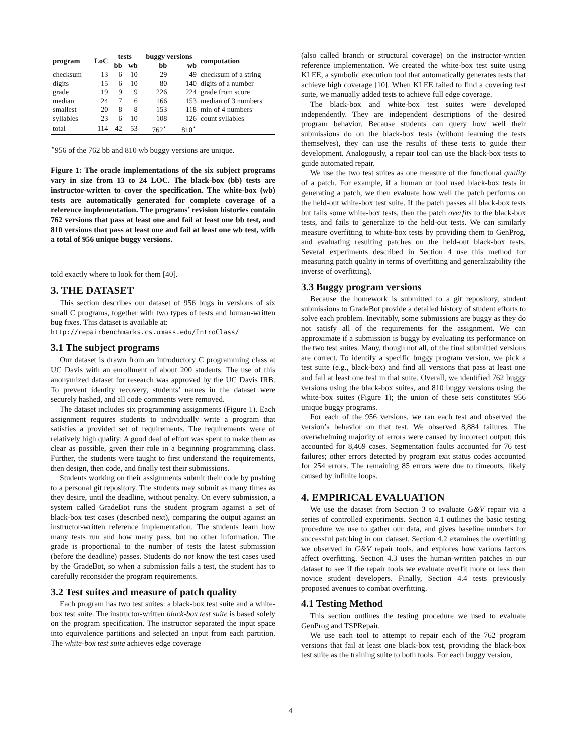| program | LoC | tests | | buggy versions | | computation |
| --- | --- | --- | --- | --- | --- | --- |
| | | bb | wb | bb | wb | |
| checksum | 13 | 6 | 10 | 29 | 49 | checksum of a string |
| digits | 15 | 6 | 10 | 80 | 140 | digits of a number |
| grade | 19 | 9 | 9 | 226 | 224 | grade from score |
| median | 24 | 7 | 6 | 166 | 153 | median of 3 numbers |
| smallest | 20 | 8 | 8 | 153 | 118 | min of 4 numbers |
| syllables | 23 | 6 | 10 | 108 | 126 | count syllables |
| total | 114 | 42 | 53 | 762<sup>⋆</sup> | 810<sup>⋆</sup> | |
<sup>⋆</sup>956 of the 762 bb and 810 wb buggy versions are unique.
Figure 1: The oracle implementations of the six subject programs vary in size from 13 to 24 LOC. The black-box (bb) tests are instructor-written to cover the specification. The white-box (wb) tests are automatically generated for complete coverage of a reference implementation. The programs’ revision histories contain 762 versions that pass at least one and fail at least one bb test, and 810 versions that pass at least one and fail at least one wb test, with a total of 956 unique buggy versions.
told exactly where to look for them [40].
3. THE DATASET
This section describes our dataset of 956 bugs in versions of six small C programs, together with two types of tests and human-written bug fixes. This dataset is available at:
http://repairbenchmarks.cs.umass.edu/IntroClass/
3.1 The subject programs
Our dataset is drawn from an introductory C programming class at UC Davis with an enrollment of about 200 students. The use of this anonymized dataset for research was approved by the UC Davis IRB. To prevent identity recovery, students’ names in the dataset were securely hashed, and all code comments were removed.
The dataset includes six programming assignments (Figure 1). Each assignment requires students to individually write a program that satisfies a provided set of requirements. The requirements were of relatively high quality: A good deal of effort was spent to make them as clear as possible, given their role in a beginning programming class. Further, the students were taught to first understand the requirements, then design, then code, and finally test their submissions.
Students working on their assignments submit their code by pushing to a personal git repository. The students may submit as many times as they desire, until the deadline, without penalty. On every submission, a system called GradeBot runs the student program against a set of black-box test cases (described next), comparing the output against an instructor-written reference implementation. The students learn how many tests run and how many pass, but no other information. The grade is proportional to the number of tests the latest submission (before the deadline) passes. Students do not know the test cases used by the GradeBot, so when a submission fails a test, the student has to carefully reconsider the program requirements.
3.2 Test suites and measure of patch quality
Each program has two test suites: a black-box test suite and a white-box test suite. The instructor-written black-box test suite is based solely on the program specification. The instructor separated the input space into equivalence partitions and selected an input from each partition. The white-box test suite achieves edge coverage
(also called branch or structural coverage) on the instructor-written reference implementation. We created the white-box test suite using KLEE, a symbolic execution tool that automatically generates tests that achieve high coverage [10]. When KLEE failed to find a covering test suite, we manually added tests to achieve full edge coverage.
The black-box and white-box test suites were developed independently. They are independent descriptions of the desired program behavior. Because students can query how well their submissions do on the black-box tests (without learning the tests themselves), they can use the results of these tests to guide their development. Analogously, a repair tool can use the black-box tests to guide automated repair.
We use the two test suites as one measure of the functional quality of a patch. For example, if a human or tool used black-box tests in generating a patch, we then evaluate how well the patch performs on the held-out white-box test suite. If the patch passes all black-box tests but fails some white-box tests, then the patch overfits to the black-box tests, and fails to generalize to the held-out tests. We can similarly measure overfitting to white-box tests by providing them to GenProg, and evaluating resulting patches on the held-out black-box tests. Several experiments described in Section 4 use this method for measuring patch quality in terms of overfitting and generalizability (the inverse of overfitting).
3.3 Buggy program versions
Because the homework is submitted to a git repository, student submissions to GradeBot provide a detailed history of student efforts to solve each problem. Inevitably, some submissions are buggy as they do not satisfy all of the requirements for the assignment. We can approximate if a submission is buggy by evaluating its performance on the two test suites. Many, though not all, of the final submitted versions are correct. To identify a specific buggy program version, we pick a test suite (e.g., black-box) and find all versions that pass at least one and fail at least one test in that suite. Overall, we identified 762 buggy versions using the black-box suites, and 810 buggy versions using the white-box suites (Figure 1); the union of these sets constitutes 956 unique buggy programs.
For each of the 956 versions, we ran each test and observed the version’s behavior on that test. We observed 8,884 failures. The overwhelming majority of errors were caused by incorrect output; this accounted for 8,469 cases. Segmentation faults accounted for 76 test failures; other errors detected by program exit status codes accounted for 254 errors. The remaining 85 errors were due to timeouts, likely caused by infinite loops.
4. EMPIRICAL EVALUATION
We use the dataset from Section 3 to evaluate G&V repair via a series of controlled experiments. Section 4.1 outlines the basic testing procedure we use to gather our data, and gives baseline numbers for successful patching in our dataset. Section 4.2 examines the overfitting we observed in G&V repair tools, and explores how various factors affect overfitting. Section 4.3 uses the human-written patches in our dataset to see if the repair tools we evaluate overfit more or less than novice student developers. Finally, Section 4.4 tests previously proposed avenues to combat overfitting.
4.1 Testing Method
This section outlines the testing procedure we used to evaluate GenProg and TSPRepair.
We use each tool to attempt to repair each of the 762 program versions that fail at least one black-box test, providing the black-box test suite as the training suite to both tools. For each buggy version,
4